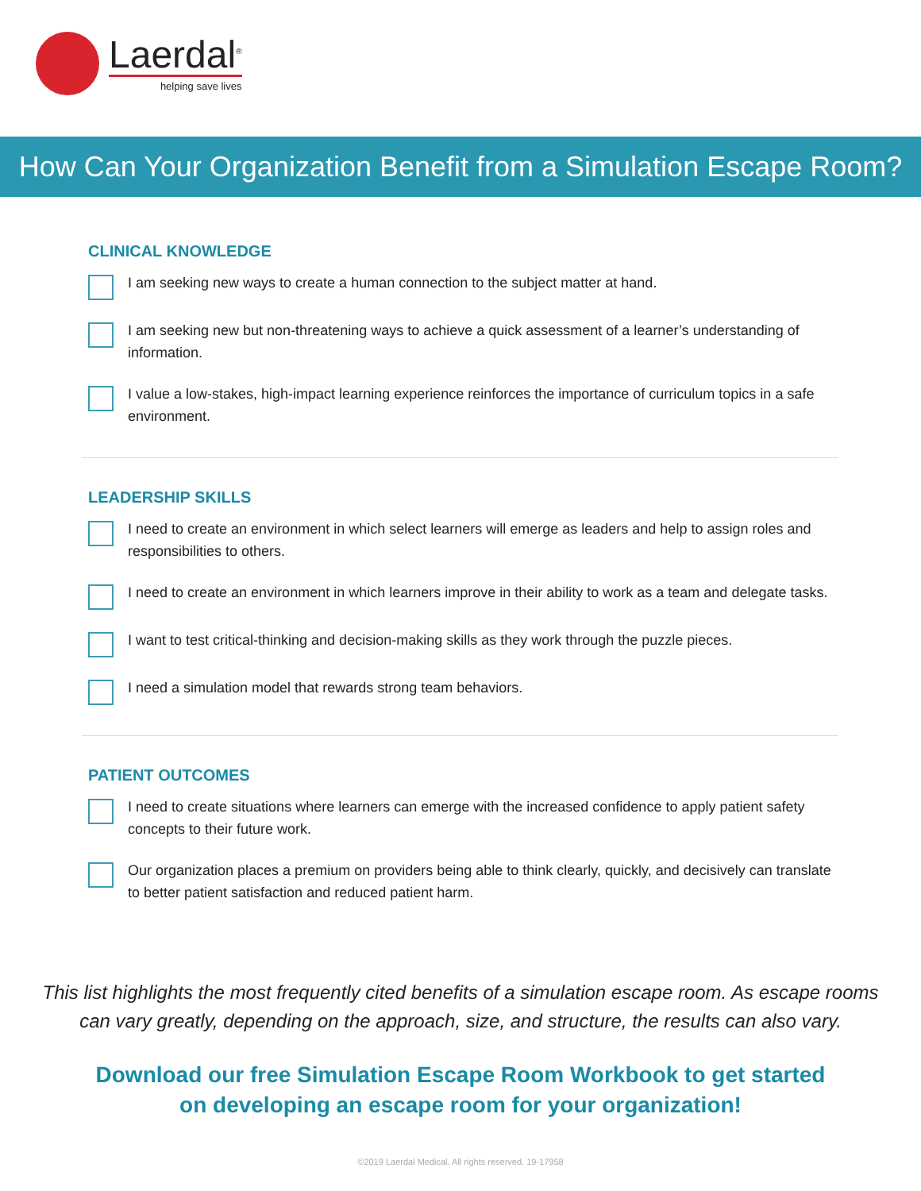Laerdal<sup>®</sup>
helping save lives
How Can Your Organization Benefit from a Simulation Escape Room?
CLINICAL KNOWLEDGE
I am seeking new ways to create a human connection to the subject matter at hand.
I am seeking new but non-threatening ways to achieve a quick assessment of a learner’s understanding of information.
I value a low-stakes, high-impact learning experience reinforces the importance of curriculum topics in a safe environment.
LEADERSHIP SKILLS
I need to create an environment in which select learners will emerge as leaders and help to assign roles and responsibilities to others.
I need to create an environment in which learners improve in their ability to work as a team and delegate tasks.
I want to test critical-thinking and decision-making skills as they work through the puzzle pieces.
I need a simulation model that rewards strong team behaviors.
PATIENT OUTCOMES
I need to create situations where learners can emerge with the increased confidence to apply patient safety concepts to their future work.
Our organization places a premium on providers being able to think clearly, quickly, and decisively can translate to better patient satisfaction and reduced patient harm.
This list highlights the most frequently cited benefits of a simulation escape room. As escape rooms can vary greatly, depending on the approach, size, and structure, the results can also vary.
Download our free Simulation Escape Room Workbook to get started on developing an escape room for your organization!
©2019 Laerdal Medical. All rights reserved. 19-17958